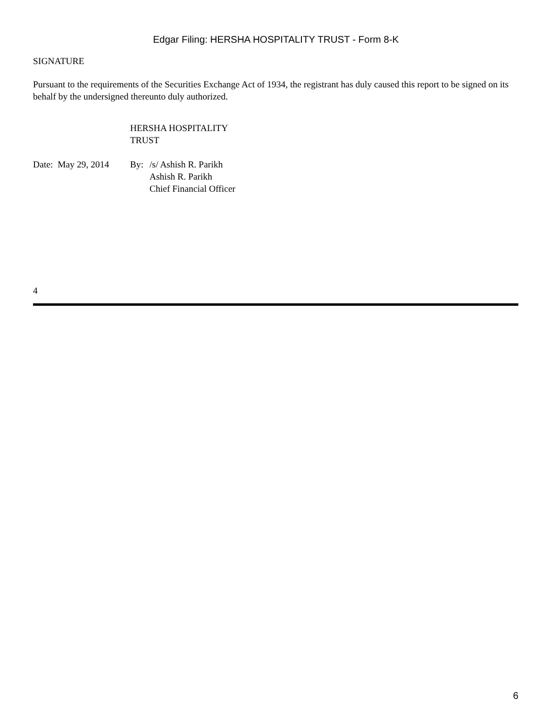Edgar Filing: HERSHA HOSPITALITY TRUST - Form 8-K
SIGNATURE
Pursuant to the requirements of the Securities Exchange Act of 1934, the registrant has duly caused this report to be signed on its behalf by the undersigned thereunto duly authorized.
HERSHA HOSPITALITY
TRUST
| Date: May 29, 2014 | By: | /s/ Ashish R. Parikh |
| | | Ashish R. Parikh |
| | | Chief Financial Officer |
4
6